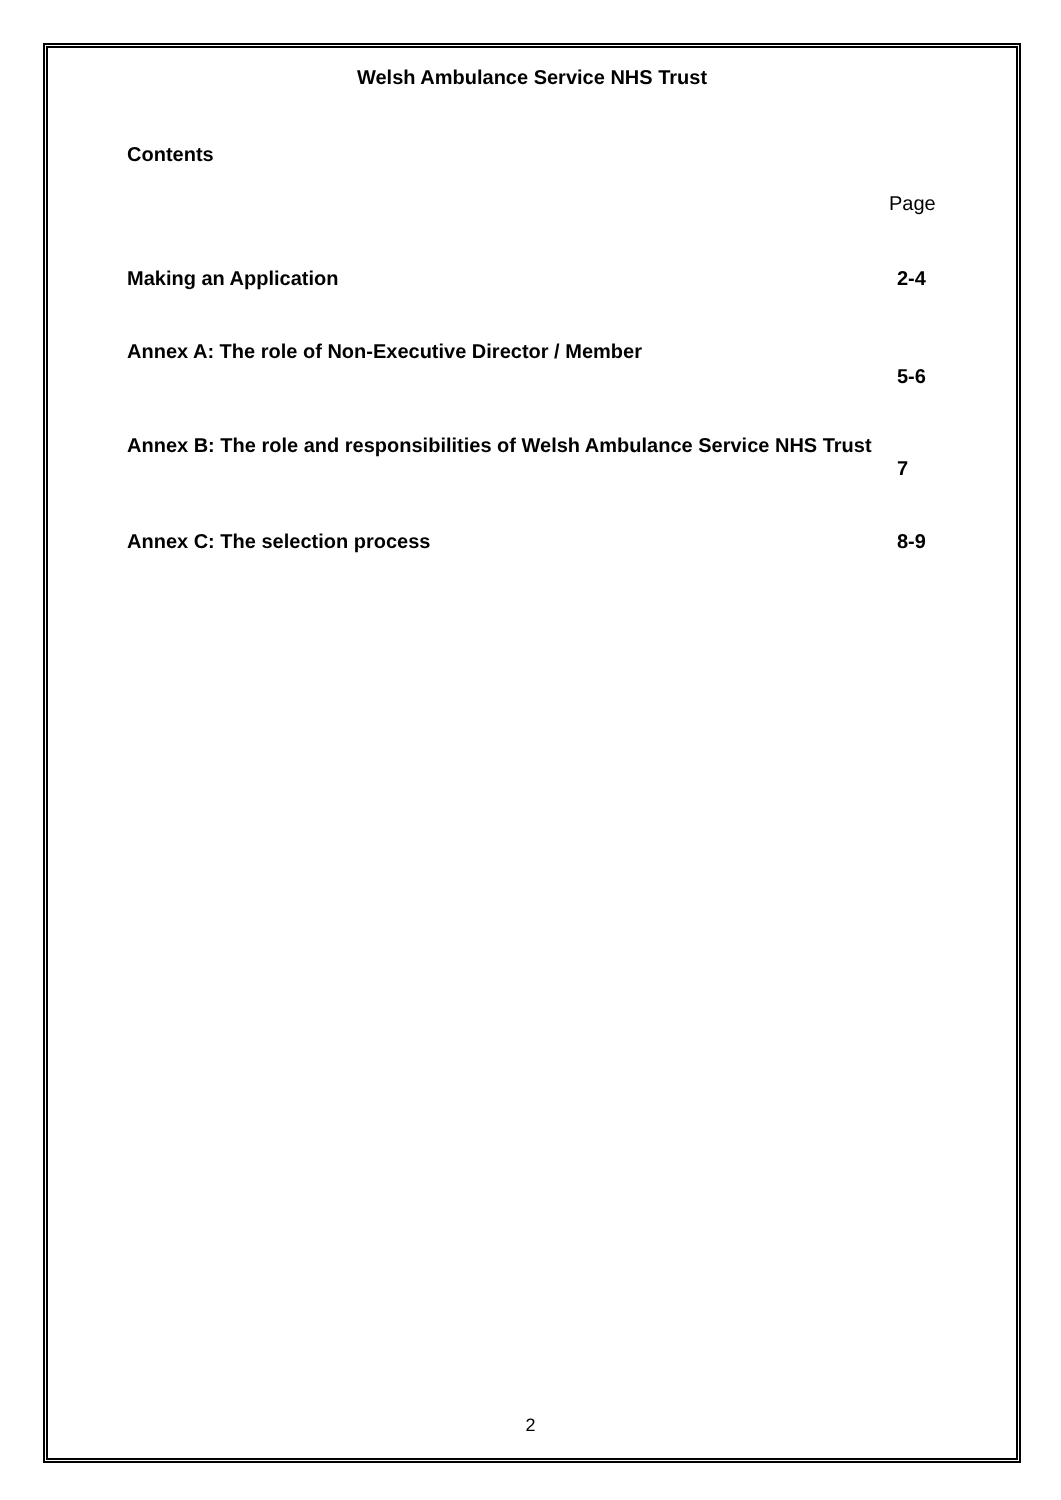Welsh Ambulance Service NHS Trust
Contents
Page
Making an Application 2-4
Annex A: The role of Non-Executive Director / Member
5-6
Annex B: The role and responsibilities of Welsh Ambulance Service NHS Trust
7
Annex C: The selection process 8-9
2